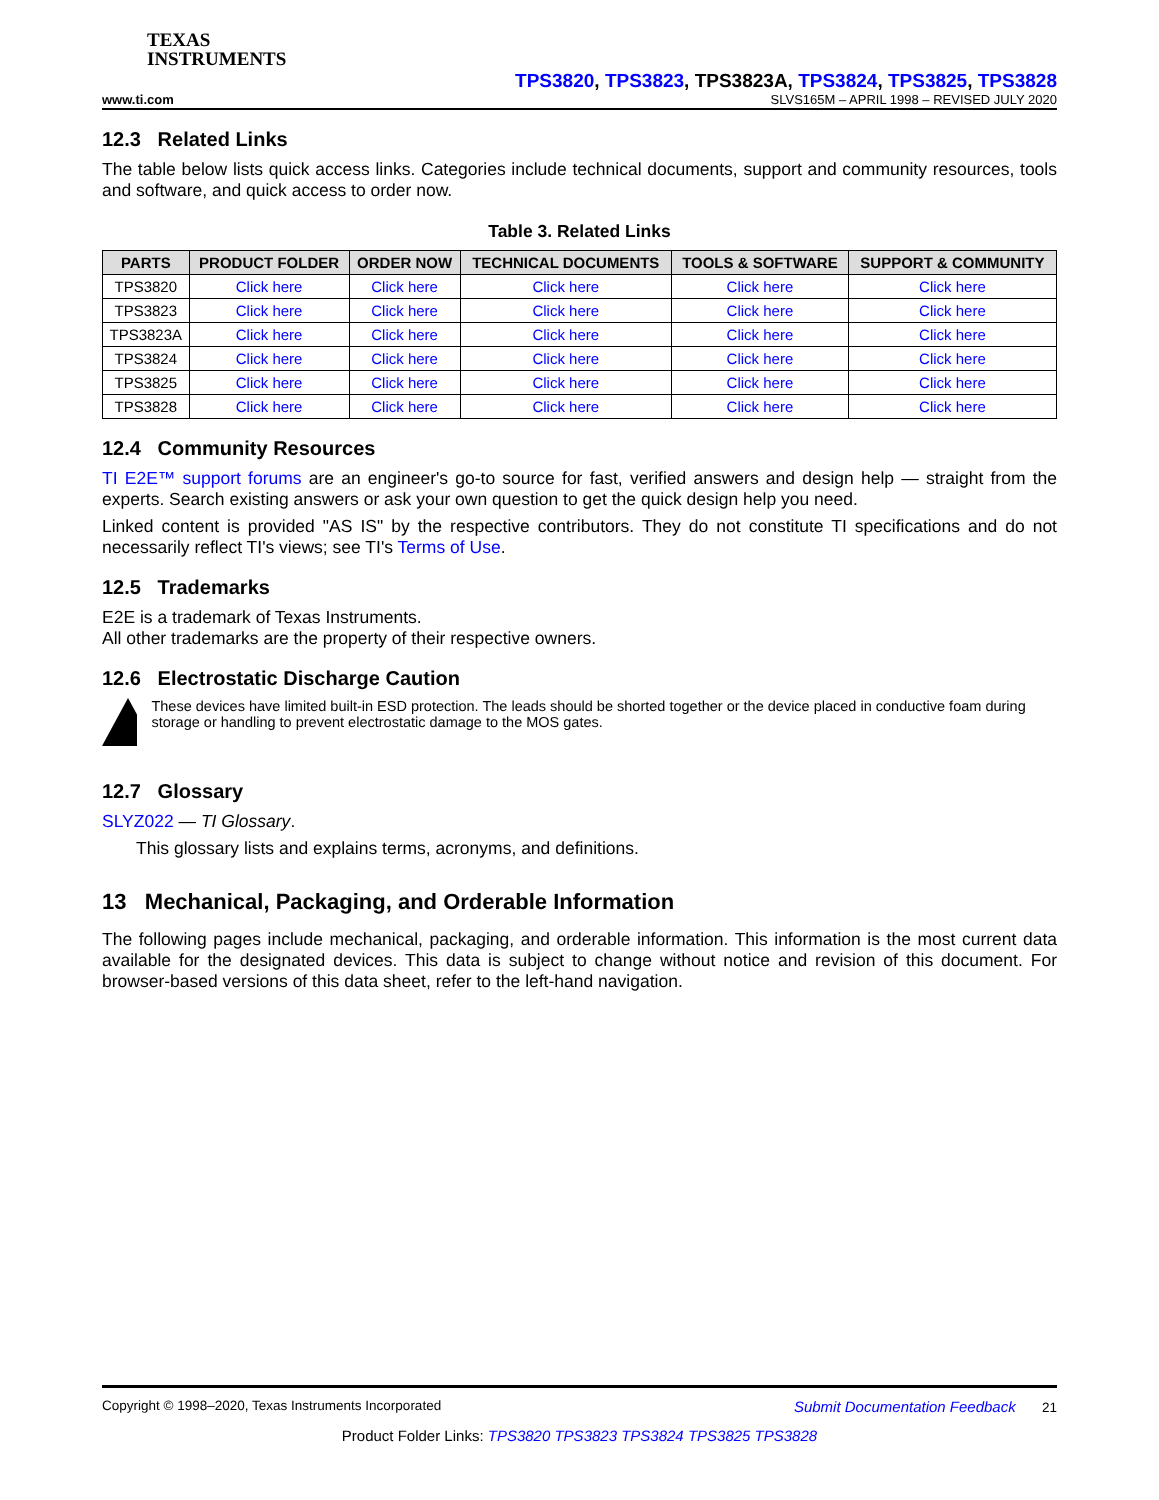TEXAS
INSTRUMENTS
TPS3820, TPS3823, TPS3823A, TPS3824, TPS3825, TPS3828
www.ti.com SLVS165M – APRIL 1998 – REVISED JULY 2020
12.3 Related Links
The table below lists quick access links. Categories include technical documents, support and community resources, tools and software, and quick access to order now.
Table 3. Related Links
| PARTS | PRODUCT FOLDER | ORDER NOW | TECHNICAL DOCUMENTS | TOOLS & SOFTWARE | SUPPORT & COMMUNITY |
| --- | --- | --- | --- | --- | --- |
| TPS3820 | Click here | Click here | Click here | Click here | Click here |
| TPS3823 | Click here | Click here | Click here | Click here | Click here |
| TPS3823A | Click here | Click here | Click here | Click here | Click here |
| TPS3824 | Click here | Click here | Click here | Click here | Click here |
| TPS3825 | Click here | Click here | Click here | Click here | Click here |
| TPS3828 | Click here | Click here | Click here | Click here | Click here |
12.4 Community Resources
TI E2E™ support forums are an engineer's go-to source for fast, verified answers and design help — straight from the experts. Search existing answers or ask your own question to get the quick design help you need.
Linked content is provided "AS IS" by the respective contributors. They do not constitute TI specifications and do not necessarily reflect TI's views; see TI's Terms of Use.
12.5 Trademarks
E2E is a trademark of Texas Instruments.
All other trademarks are the property of their respective owners.
12.6 Electrostatic Discharge Caution
These devices have limited built-in ESD protection. The leads should be shorted together or the device placed in conductive foam during storage or handling to prevent electrostatic damage to the MOS gates.
12.7 Glossary
SLYZ022 — TI Glossary.
This glossary lists and explains terms, acronyms, and definitions.
13 Mechanical, Packaging, and Orderable Information
The following pages include mechanical, packaging, and orderable information. This information is the most current data available for the designated devices. This data is subject to change without notice and revision of this document. For browser-based versions of this data sheet, refer to the left-hand navigation.
Copyright © 1998–2020, Texas Instruments Incorporated Submit Documentation Feedback 21
Product Folder Links: TPS3820 TPS3823 TPS3824 TPS3825 TPS3828